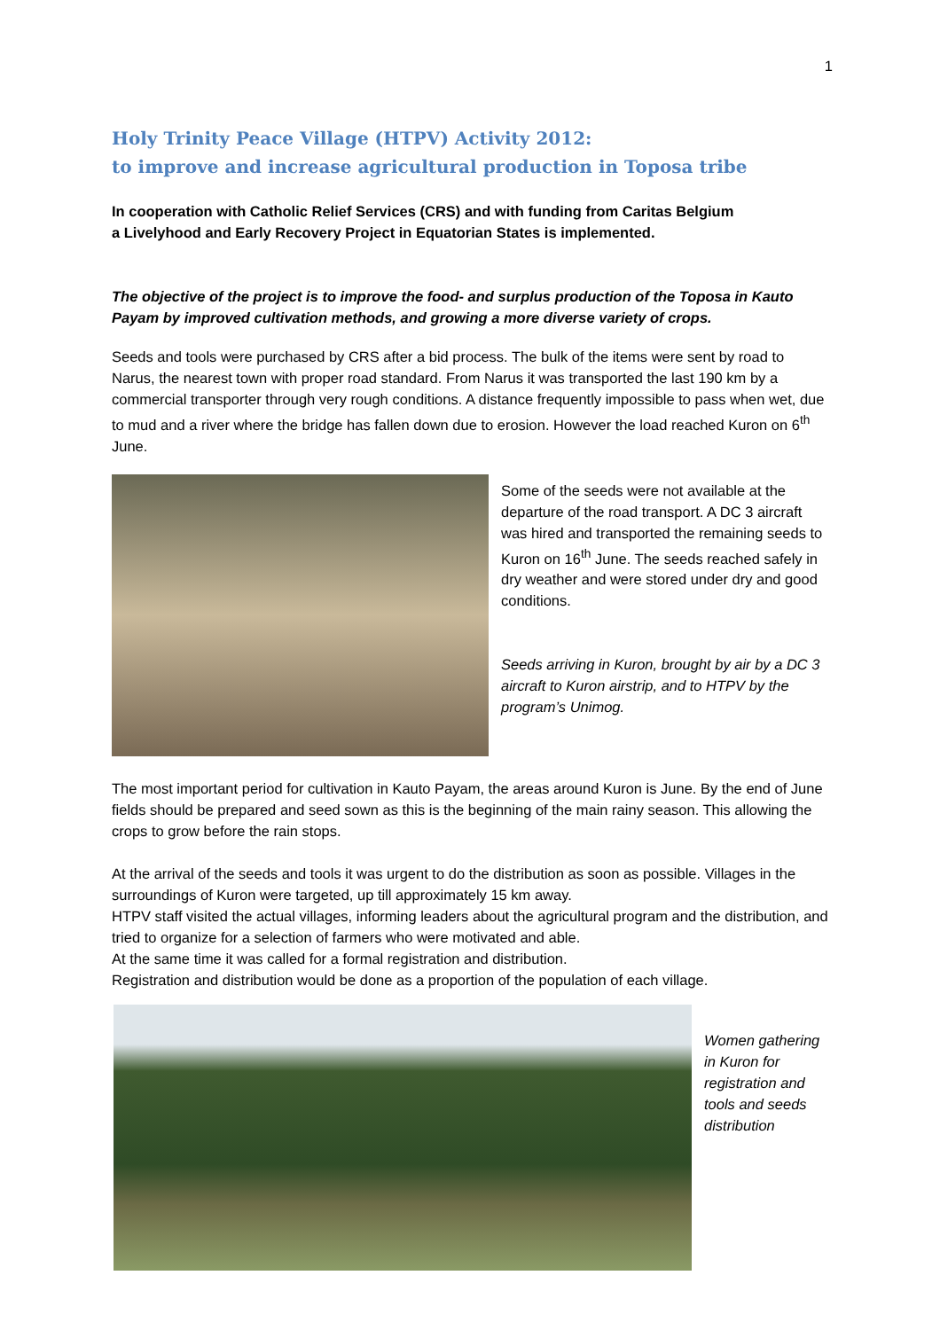1
Holy Trinity Peace Village (HTPV) Activity 2012:
to improve and increase agricultural production in Toposa tribe
In cooperation with Catholic Relief Services (CRS) and with funding from Caritas Belgium
a Livelyhood and Early Recovery Project in Equatorian States is implemented.
The objective of the project is to improve the food- and surplus production of the Toposa in Kauto Payam by improved cultivation methods, and growing a more diverse variety of crops.
Seeds and tools were purchased by CRS after a bid process. The bulk of the items were sent by road to Narus, the nearest town with proper road standard. From Narus it was transported the last 190 km by a commercial transporter through very rough conditions. A distance frequently impossible to pass when wet, due to mud and a river where the bridge has fallen down due to erosion. However the load reached Kuron on 6<sup>th</sup> June.
Some of the seeds were not available at the departure of the road transport. A DC 3 aircraft was hired and transported the remaining seeds to Kuron on 16<sup>th</sup> June. The seeds reached safely in dry weather and were stored under dry and good conditions.
Seeds arriving in Kuron, brought by air by a DC 3 aircraft to Kuron airstrip, and to HTPV by the program’s Unimog.
The most important period for cultivation in Kauto Payam, the areas around Kuron is June. By the end of June fields should be prepared and seed sown as this is the beginning of the main rainy season. This allowing the crops to grow before the rain stops.
At the arrival of the seeds and tools it was urgent to do the distribution as soon as possible. Villages in the surroundings of Kuron were targeted, up till approximately 15 km away.
HTPV staff visited the actual villages, informing leaders about the agricultural program and the distribution, and tried to organize for a selection of farmers who were motivated and able.
At the same time it was called for a formal registration and distribution.
Registration and distribution would be done as a proportion of the population of each village.
Women gathering in Kuron for registration and tools and seeds distribution